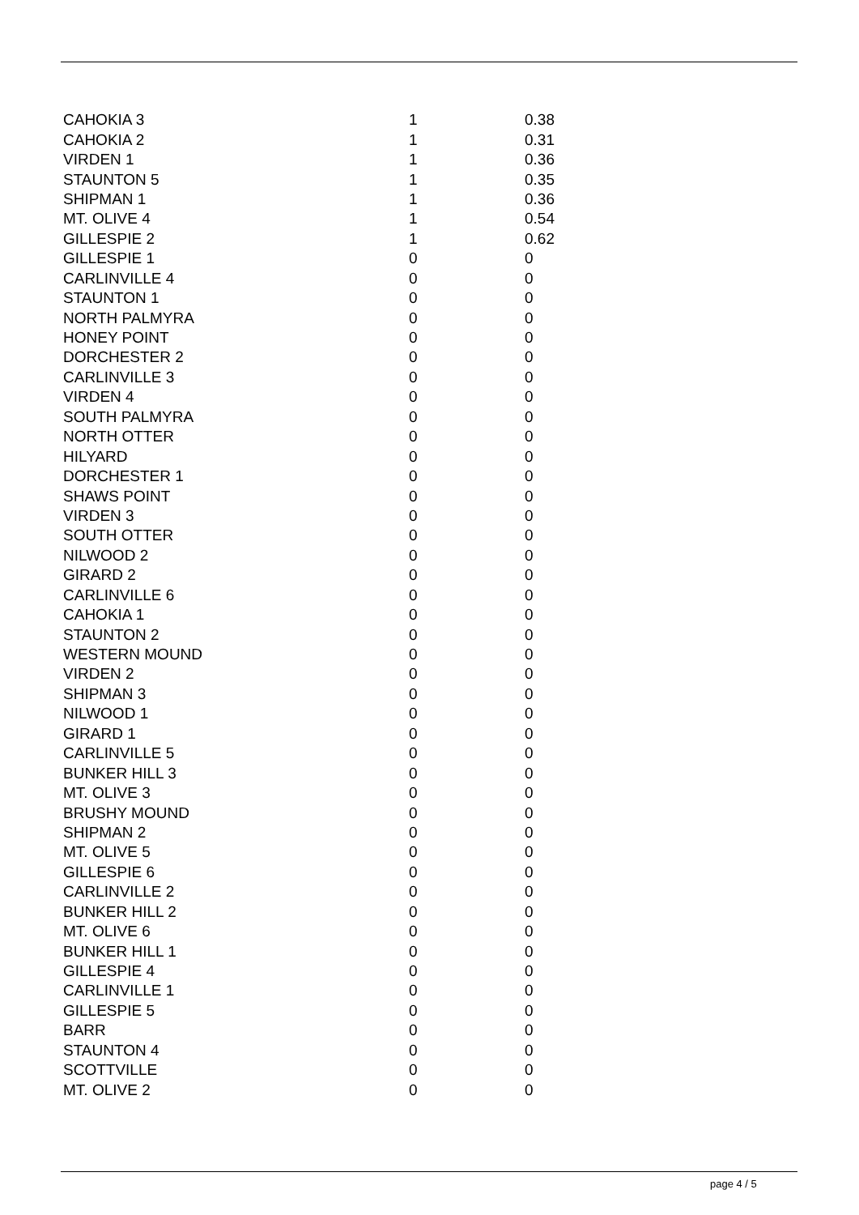| CAHOKIA 3 | 1 | 0.38 |
| CAHOKIA 2 | 1 | 0.31 |
| VIRDEN 1 | 1 | 0.36 |
| STAUNTON 5 | 1 | 0.35 |
| SHIPMAN 1 | 1 | 0.36 |
| MT. OLIVE 4 | 1 | 0.54 |
| GILLESPIE 2 | 1 | 0.62 |
| GILLESPIE 1 | 0 | 0 |
| CARLINVILLE 4 | 0 | 0 |
| STAUNTON 1 | 0 | 0 |
| NORTH PALMYRA | 0 | 0 |
| HONEY POINT | 0 | 0 |
| DORCHESTER 2 | 0 | 0 |
| CARLINVILLE 3 | 0 | 0 |
| VIRDEN 4 | 0 | 0 |
| SOUTH PALMYRA | 0 | 0 |
| NORTH OTTER | 0 | 0 |
| HILYARD | 0 | 0 |
| DORCHESTER 1 | 0 | 0 |
| SHAWS POINT | 0 | 0 |
| VIRDEN 3 | 0 | 0 |
| SOUTH OTTER | 0 | 0 |
| NILWOOD 2 | 0 | 0 |
| GIRARD 2 | 0 | 0 |
| CARLINVILLE 6 | 0 | 0 |
| CAHOKIA 1 | 0 | 0 |
| STAUNTON 2 | 0 | 0 |
| WESTERN MOUND | 0 | 0 |
| VIRDEN 2 | 0 | 0 |
| SHIPMAN 3 | 0 | 0 |
| NILWOOD 1 | 0 | 0 |
| GIRARD 1 | 0 | 0 |
| CARLINVILLE 5 | 0 | 0 |
| BUNKER HILL 3 | 0 | 0 |
| MT. OLIVE 3 | 0 | 0 |
| BRUSHY MOUND | 0 | 0 |
| SHIPMAN 2 | 0 | 0 |
| MT. OLIVE 5 | 0 | 0 |
| GILLESPIE 6 | 0 | 0 |
| CARLINVILLE 2 | 0 | 0 |
| BUNKER HILL 2 | 0 | 0 |
| MT. OLIVE 6 | 0 | 0 |
| BUNKER HILL 1 | 0 | 0 |
| GILLESPIE 4 | 0 | 0 |
| CARLINVILLE 1 | 0 | 0 |
| GILLESPIE 5 | 0 | 0 |
| BARR | 0 | 0 |
| STAUNTON 4 | 0 | 0 |
| SCOTTVILLE | 0 | 0 |
| MT. OLIVE 2 | 0 | 0 |
page 4 / 5